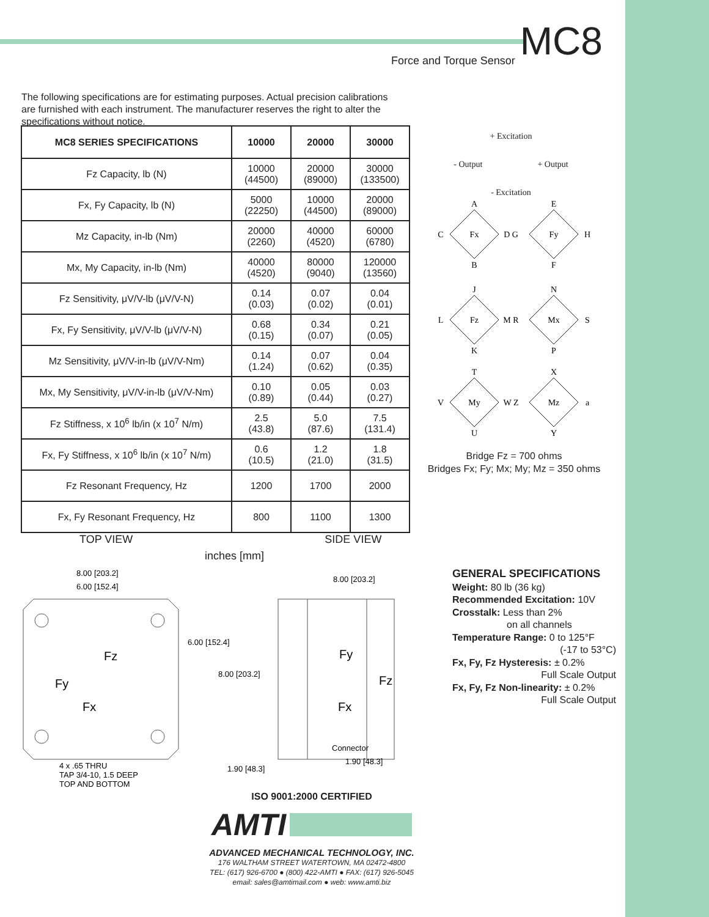Force and Torque Sensor MC8
The following specifications are for estimating purposes. Actual precision calibrations are furnished with each instrument. The manufacturer reserves the right to alter the specifications without notice.
| MC8 SERIES SPECIFICATIONS | 10000 | 20000 | 30000 |
| --- | --- | --- | --- |
| Fz Capacity, lb (N) | 10000 (44500) | 20000 (89000) | 30000 (133500) |
| Fx, Fy Capacity, lb (N) | 5000 (22250) | 10000 (44500) | 20000 (89000) |
| Mz Capacity, in-lb (Nm) | 20000 (2260) | 40000 (4520) | 60000 (6780) |
| Mx, My Capacity, in-lb (Nm) | 40000 (4520) | 80000 (9040) | 120000 (13560) |
| Fz Sensitivity, μV/V-lb (μV/V-N) | 0.14 (0.03) | 0.07 (0.02) | 0.04 (0.01) |
| Fx, Fy Sensitivity, μV/V-lb (μV/V-N) | 0.68 (0.15) | 0.34 (0.07) | 0.21 (0.05) |
| Mz Sensitivity, μV/V-in-lb (μV/V-Nm) | 0.14 (1.24) | 0.07 (0.62) | 0.04 (0.35) |
| Mx, My Sensitivity, μV/V-in-lb (μV/V-Nm) | 0.10 (0.89) | 0.05 (0.44) | 0.03 (0.27) |
| Fz Stiffness, x 10<sup>6</sup> lb/in (x 10<sup>7</sup> N/m) | 2.5 (43.8) | 5.0 (87.6) | 7.5 (131.4) |
| Fx, Fy Stiffness, x 10<sup>6</sup> lb/in (x 10<sup>7</sup> N/m) | 0.6 (10.5) | 1.2 (21.0) | 1.8 (31.5) |
| Fz Resonant Frequency, Hz | 1200 | 1700 | 2000 |
| Fx, Fy Resonant Frequency, Hz | 800 | 1100 | 1300 |
+ Excitation
- Output + Output
- Excitation
A
B
C
D G
Fx
E
F
H
Fy
J
K
L
M R
Fz
N
P
S
Mx
T
U
V
W Z
My
X
Y
a
Mz
Bridge Fz = 700 ohms
Bridges Fx; Fy; Mx; My; Mz = 350 ohms
TOP VIEW SIDE VIEW
inches [mm]
8.00 [203.2]
6.00 [152.4]
6.00 [152.4]
8.00 [203.2]
8.00 [203.2]
Fz
Fy
Fx
Fy
Fz
Fx
Connector
1.90 [48.3]
1.90 [48.3]
4 x .65 THRU
TAP 3/4-10, 1.5 DEEP
TOP AND BOTTOM
GENERAL SPECIFICATIONS
Weight: 80 lb (36 kg)
Recommended Excitation: 10V
Crosstalk: Less than 2%
on all channels
Temperature Range: 0 to 125°F
(-17 to 53°C)
Fx, Fy, Fz Hysteresis: ± 0.2%
Full Scale Output
Fx, Fy, Fz Non-linearity: ± 0.2%
Full Scale Output
ISO 9001:2000 CERTIFIED
AMTI
ADVANCED MECHANICAL TECHNOLOGY, INC.
176 WALTHAM STREET WATERTOWN, MA 02472-4800
TEL: (617) 926-6700 ● (800) 422-AMTI ● FAX: (617) 926-5045
email: sales@amtimail.com ● web: www.amti.biz